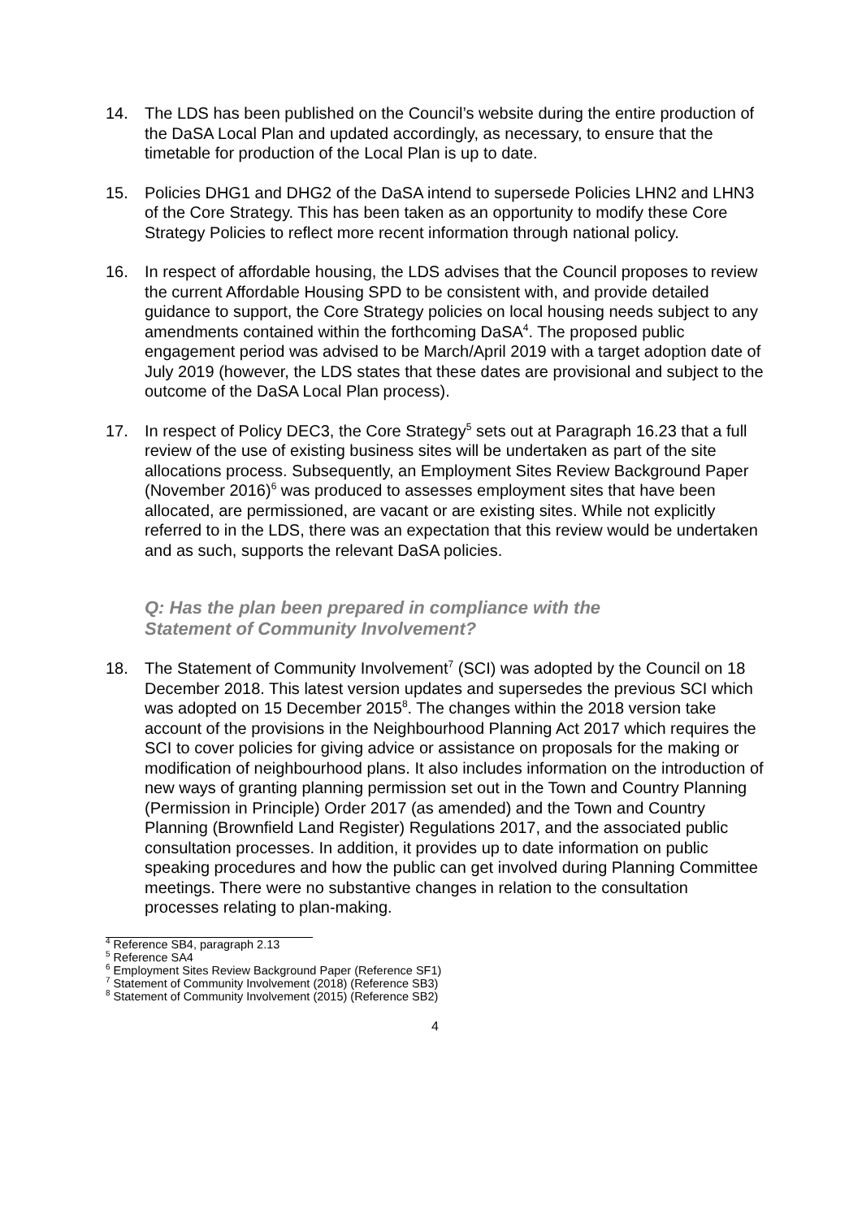14. The LDS has been published on the Council’s website during the entire production of the DaSA Local Plan and updated accordingly, as necessary, to ensure that the timetable for production of the Local Plan is up to date.
15. Policies DHG1 and DHG2 of the DaSA intend to supersede Policies LHN2 and LHN3 of the Core Strategy. This has been taken as an opportunity to modify these Core Strategy Policies to reflect more recent information through national policy.
16. In respect of affordable housing, the LDS advises that the Council proposes to review the current Affordable Housing SPD to be consistent with, and provide detailed guidance to support, the Core Strategy policies on local housing needs subject to any amendments contained within the forthcoming DaSA<sup>4</sup>. The proposed public engagement period was advised to be March/April 2019 with a target adoption date of July 2019 (however, the LDS states that these dates are provisional and subject to the outcome of the DaSA Local Plan process).
17. In respect of Policy DEC3, the Core Strategy<sup>5</sup> sets out at Paragraph 16.23 that a full review of the use of existing business sites will be undertaken as part of the site allocations process. Subsequently, an Employment Sites Review Background Paper (November 2016)<sup>6</sup> was produced to assesses employment sites that have been allocated, are permissioned, are vacant or are existing sites. While not explicitly referred to in the LDS, there was an expectation that this review would be undertaken and as such, supports the relevant DaSA policies.
Q: Has the plan been prepared in compliance with the
Statement of Community Involvement?
18. The Statement of Community Involvement<sup>7</sup> (SCI) was adopted by the Council on 18 December 2018. This latest version updates and supersedes the previous SCI which was adopted on 15 December 2015<sup>8</sup>. The changes within the 2018 version take account of the provisions in the Neighbourhood Planning Act 2017 which requires the SCI to cover policies for giving advice or assistance on proposals for the making or modification of neighbourhood plans. It also includes information on the introduction of new ways of granting planning permission set out in the Town and Country Planning (Permission in Principle) Order 2017 (as amended) and the Town and Country Planning (Brownfield Land Register) Regulations 2017, and the associated public consultation processes. In addition, it provides up to date information on public speaking procedures and how the public can get involved during Planning Committee meetings. There were no substantive changes in relation to the consultation processes relating to plan-making.
<sup>4</sup> Reference SB4, paragraph 2.13
<sup>5</sup> Reference SA4
<sup>6</sup> Employment Sites Review Background Paper (Reference SF1)
<sup>7</sup> Statement of Community Involvement (2018) (Reference SB3)
<sup>8</sup> Statement of Community Involvement (2015) (Reference SB2)
4